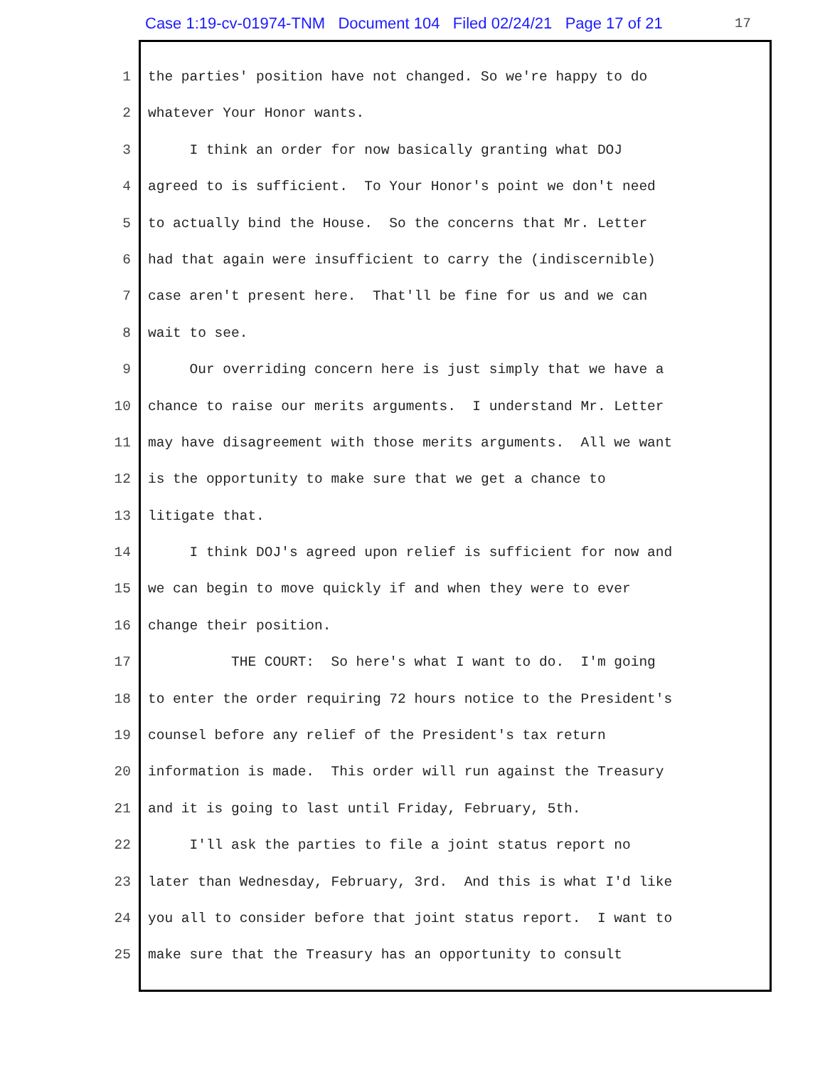Case 1:19-cv-01974-TNM Document 104 Filed 02/24/21 Page 17 of 21
17
1 the parties' position have not changed. So we're happy to do
2 whatever Your Honor wants.
3 I think an order for now basically granting what DOJ
4 agreed to is sufficient. To Your Honor's point we don't need
5 to actually bind the House. So the concerns that Mr. Letter
6 had that again were insufficient to carry the (indiscernible)
7 case aren't present here. That'll be fine for us and we can
8 wait to see.
9 Our overriding concern here is just simply that we have a
10 chance to raise our merits arguments. I understand Mr. Letter
11 may have disagreement with those merits arguments. All we want
12 is the opportunity to make sure that we get a chance to
13 litigate that.
14 I think DOJ's agreed upon relief is sufficient for now and
15 we can begin to move quickly if and when they were to ever
16 change their position.
17 THE COURT: So here's what I want to do. I'm going
18 to enter the order requiring 72 hours notice to the President's
19 counsel before any relief of the President's tax return
20 information is made. This order will run against the Treasury
21 and it is going to last until Friday, February, 5th.
22 I'll ask the parties to file a joint status report no
23 later than Wednesday, February, 3rd. And this is what I'd like
24 you all to consider before that joint status report. I want to
25 make sure that the Treasury has an opportunity to consult